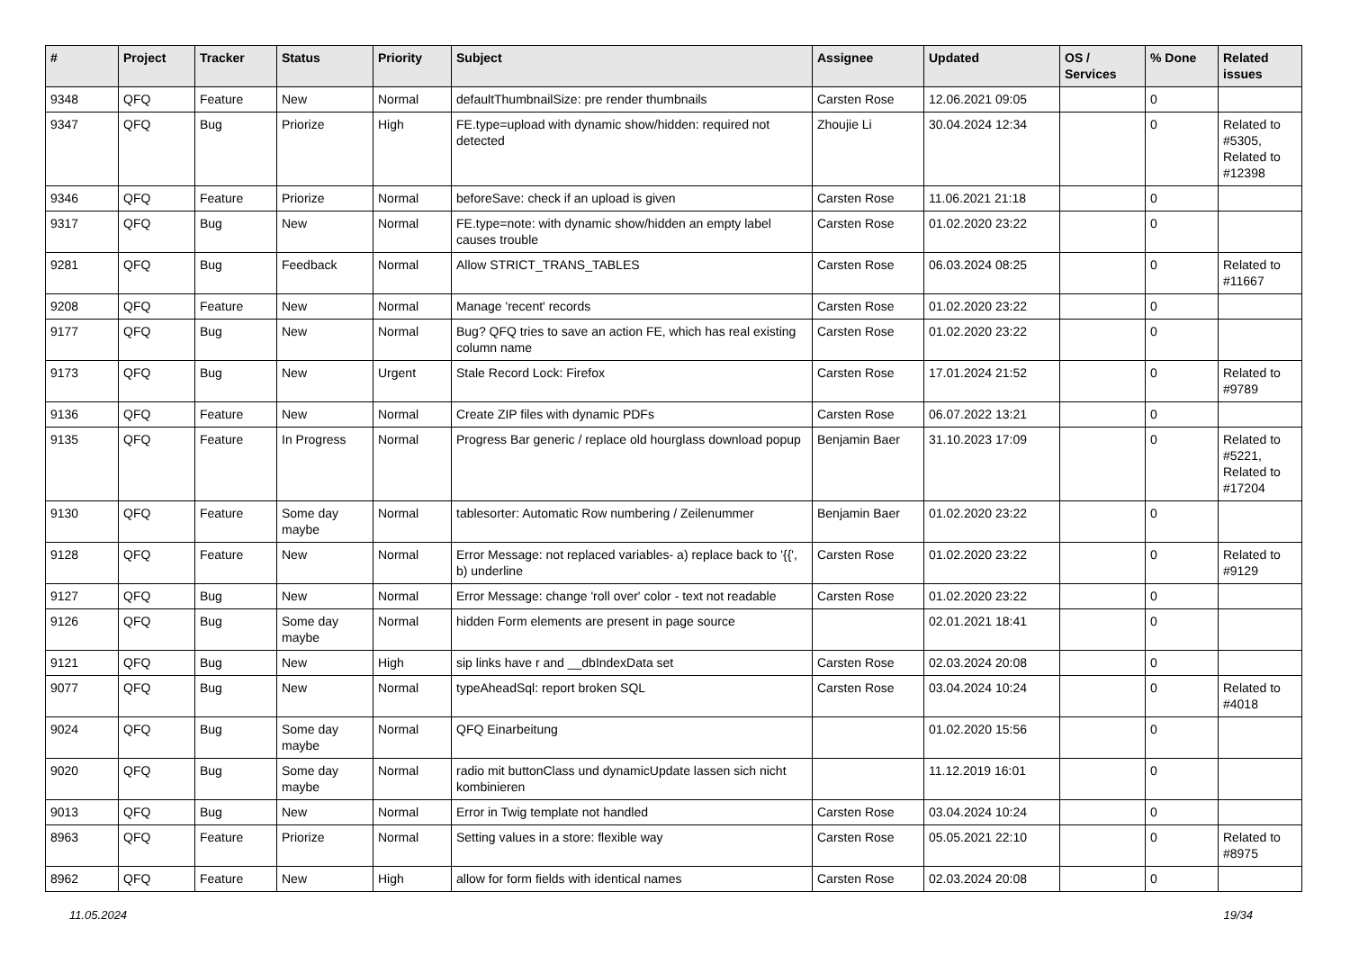| # | Project | Tracker | Status | Priority | Subject | Assignee | Updated | OS / Services | % Done | Related issues |
| --- | --- | --- | --- | --- | --- | --- | --- | --- | --- | --- |
| 9348 | QFQ | Feature | New | Normal | defaultThumbnailSize: pre render thumbnails | Carsten Rose | 12.06.2021 09:05 | | 0 | |
| 9347 | QFQ | Bug | Priorize | High | FE.type=upload with dynamic show/hidden: required not detected | Zhoujie Li | 30.04.2024 12:34 | | 0 | Related to #5305, Related to #12398 |
| 9346 | QFQ | Feature | Priorize | Normal | beforeSave: check if an upload is given | Carsten Rose | 11.06.2021 21:18 | | 0 | |
| 9317 | QFQ | Bug | New | Normal | FE.type=note: with dynamic show/hidden an empty label causes trouble | Carsten Rose | 01.02.2020 23:22 | | 0 | |
| 9281 | QFQ | Bug | Feedback | Normal | Allow STRICT_TRANS_TABLES | Carsten Rose | 06.03.2024 08:25 | | 0 | Related to #11667 |
| 9208 | QFQ | Feature | New | Normal | Manage 'recent' records | Carsten Rose | 01.02.2020 23:22 | | 0 | |
| 9177 | QFQ | Bug | New | Normal | Bug? QFQ tries to save an action FE, which has real existing column name | Carsten Rose | 01.02.2020 23:22 | | 0 | |
| 9173 | QFQ | Bug | New | Urgent | Stale Record Lock: Firefox | Carsten Rose | 17.01.2024 21:52 | | 0 | Related to #9789 |
| 9136 | QFQ | Feature | New | Normal | Create ZIP files with dynamic PDFs | Carsten Rose | 06.07.2022 13:21 | | 0 | |
| 9135 | QFQ | Feature | In Progress | Normal | Progress Bar generic / replace old hourglass download popup | Benjamin Baer | 31.10.2023 17:09 | | 0 | Related to #5221, Related to #17204 |
| 9130 | QFQ | Feature | Some day maybe | Normal | tablesorter: Automatic Row numbering / Zeilenummer | Benjamin Baer | 01.02.2020 23:22 | | 0 | |
| 9128 | QFQ | Feature | New | Normal | Error Message: not replaced variables- a) replace back to '{{', b) underline | Carsten Rose | 01.02.2020 23:22 | | 0 | Related to #9129 |
| 9127 | QFQ | Bug | New | Normal | Error Message: change 'roll over' color - text not readable | Carsten Rose | 01.02.2020 23:22 | | 0 | |
| 9126 | QFQ | Bug | Some day maybe | Normal | hidden Form elements are present in page source | | 02.01.2021 18:41 | | 0 | |
| 9121 | QFQ | Bug | New | High | sip links have r and __dbIndexData set | Carsten Rose | 02.03.2024 20:08 | | 0 | |
| 9077 | QFQ | Bug | New | Normal | typeAheadSql: report broken SQL | Carsten Rose | 03.04.2024 10:24 | | 0 | Related to #4018 |
| 9024 | QFQ | Bug | Some day maybe | Normal | QFQ Einarbeitung | | 01.02.2020 15:56 | | 0 | |
| 9020 | QFQ | Bug | Some day maybe | Normal | radio mit buttonClass und dynamicUpdate lassen sich nicht kombinieren | | 11.12.2019 16:01 | | 0 | |
| 9013 | QFQ | Bug | New | Normal | Error in Twig template not handled | Carsten Rose | 03.04.2024 10:24 | | 0 | |
| 8963 | QFQ | Feature | Priorize | Normal | Setting values in a store: flexible way | Carsten Rose | 05.05.2021 22:10 | | 0 | Related to #8975 |
| 8962 | QFQ | Feature | New | High | allow for form fields with identical names | Carsten Rose | 02.03.2024 20:08 | | 0 | |
11.05.2024 19/34